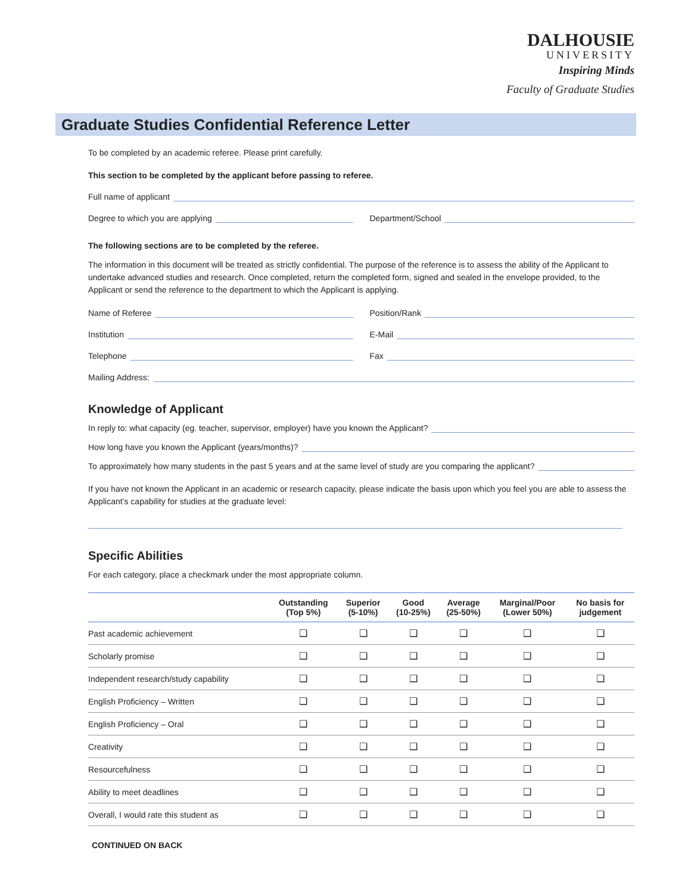DALHOUSIE
UNIVERSITY
Inspiring Minds
Faculty of Graduate Studies
Graduate Studies Confidential Reference Letter
To be completed by an academic referee. Please print carefully.
This section to be completed by the applicant before passing to referee.
Full name of applicant
Degree to which you are applying
Department/School
The following sections are to be completed by the referee.
The information in this document will be treated as strictly confidential. The purpose of the reference is to assess the ability of the Applicant to undertake advanced studies and research. Once completed, return the completed form, signed and sealed in the envelope provided, to the Applicant or send the reference to the department to which the Applicant is applying.
Name of Referee Position/Rank
Institution E-Mail
Telephone Fax
Mailing Address:
Knowledge of Applicant
In reply to: what capacity (eg. teacher, supervisor, employer) have you known the Applicant?
How long have you known the Applicant (years/months)?
To approximately how many students in the past 5 years and at the same level of study are you comparing the applicant?
If you have not known the Applicant in an academic or research capacity, please indicate the basis upon which you feel you are able to assess the Applicant’s capability for studies at the graduate level:
Specific Abilities
For each category, place a checkmark under the most appropriate column.
| | Outstanding (Top 5%) | Superior (5-10%) | Good (10-25%) | Average (25-50%) | Marginal/Poor (Lower 50%) | No basis for judgement |
| --- | --- | --- | --- | --- | --- | --- |
| Past academic achievement | ❑ | ❑ | ❑ | ❑ | ❑ | ❑ |
| Scholarly promise | ❑ | ❑ | ❑ | ❑ | ❑ | ❑ |
| Independent research/study capability | ❑ | ❑ | ❑ | ❑ | ❑ | ❑ |
| English Proficiency – Written | ❑ | ❑ | ❑ | ❑ | ❑ | ❑ |
| English Proficiency – Oral | ❑ | ❑ | ❑ | ❑ | ❑ | ❑ |
| Creativity | ❑ | ❑ | ❑ | ❑ | ❑ | ❑ |
| Resourcefulness | ❑ | ❑ | ❑ | ❑ | ❑ | ❑ |
| Ability to meet deadlines | ❑ | ❑ | ❑ | ❑ | ❑ | ❑ |
| Overall, I would rate this student as | ❑ | ❑ | ❑ | ❑ | ❑ | ❑ |
CONTINUED ON BACK